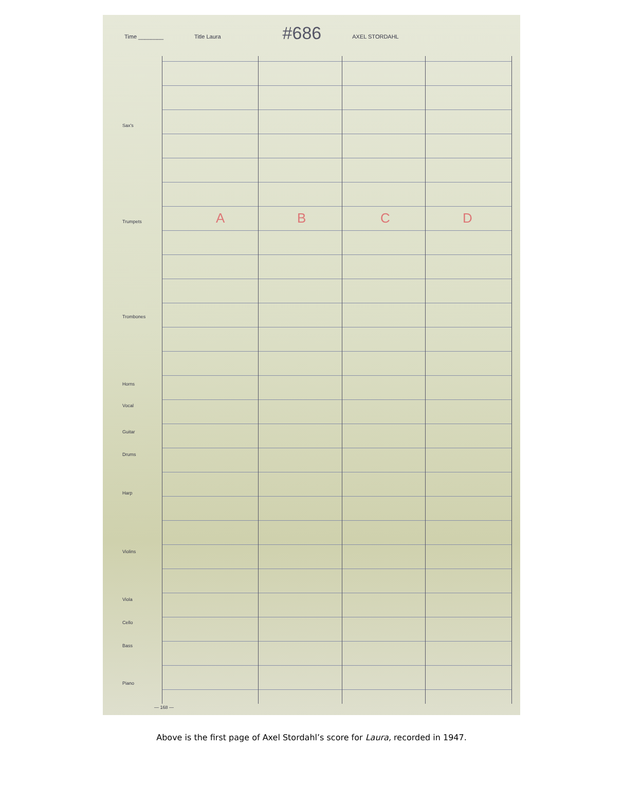Time ________ Title Laura #686 AXEL STORDAHL
Sax's
Trumpets
Trombones
Horns
Vocal
Guitar
Drums
Harp
Violins
Viola
Cello
Bass
Piano
A B C D
— 168 —
Above is the first page of Axel Stordahl’s score for Laura, recorded in 1947.